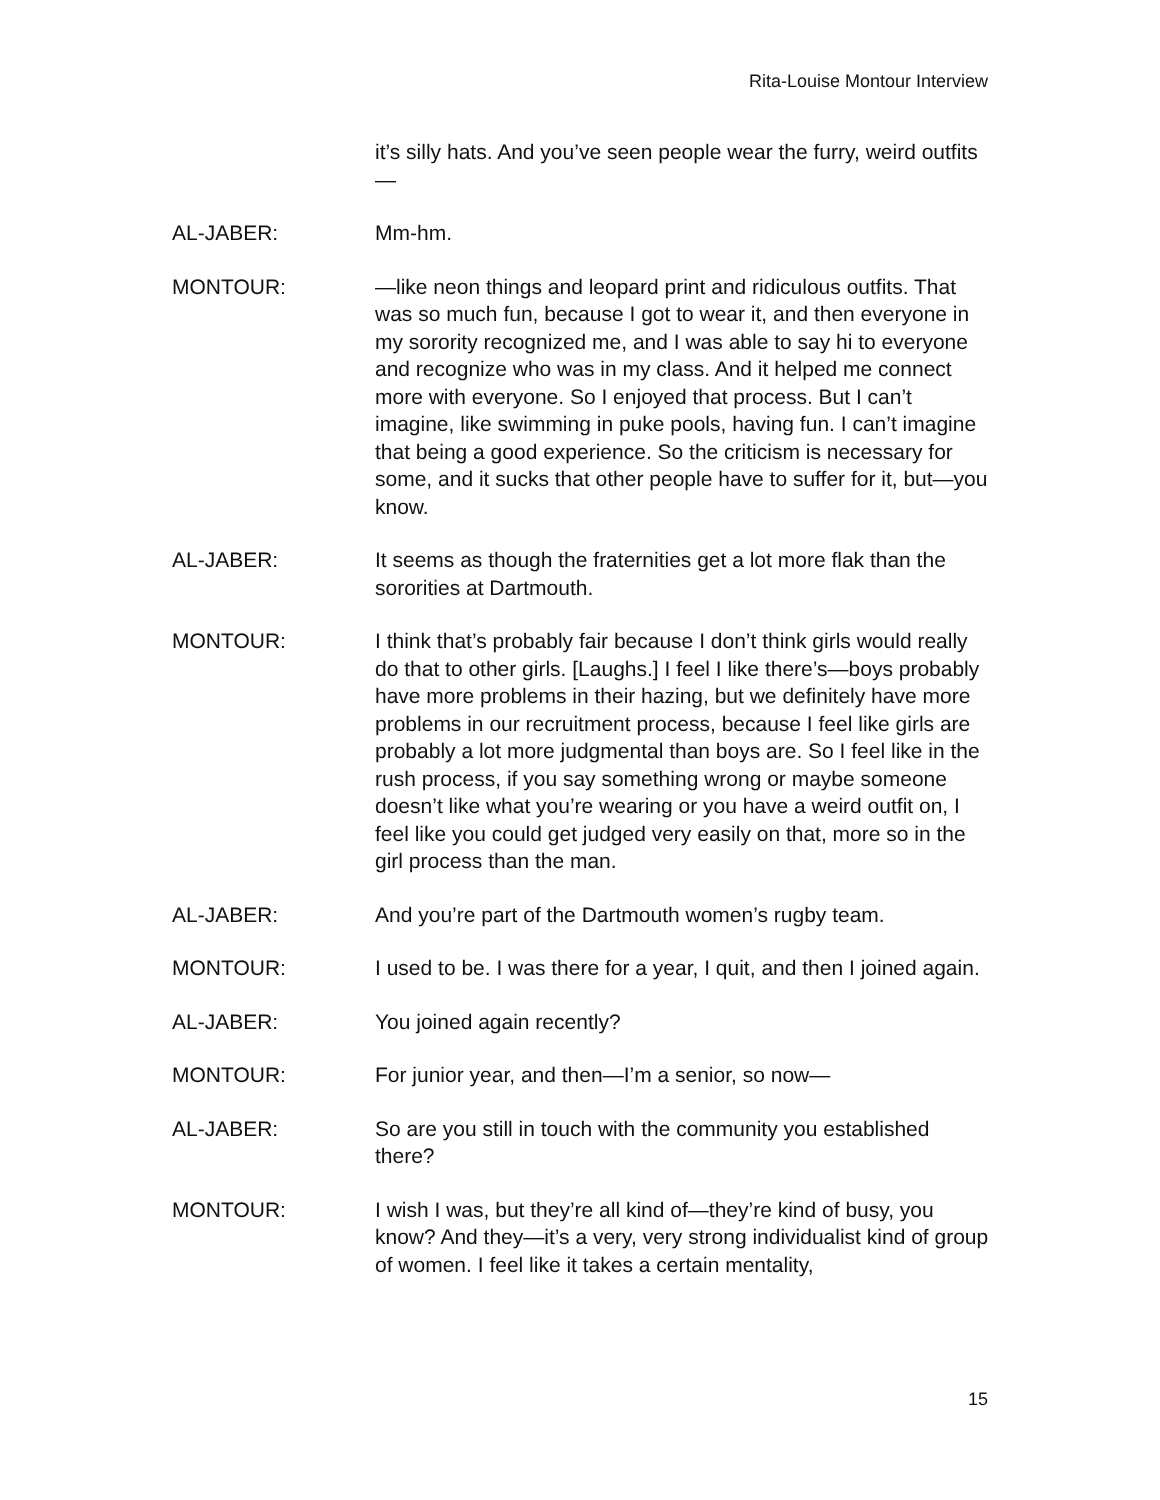Rita-Louise Montour Interview
it’s silly hats. And you’ve seen people wear the furry, weird outfits—
AL-JABER: Mm-hm.
MONTOUR: —like neon things and leopard print and ridiculous outfits. That was so much fun, because I got to wear it, and then everyone in my sorority recognized me, and I was able to say hi to everyone and recognize who was in my class. And it helped me connect more with everyone. So I enjoyed that process. But I can’t imagine, like swimming in puke pools, having fun. I can’t imagine that being a good experience. So the criticism is necessary for some, and it sucks that other people have to suffer for it, but—you know.
AL-JABER: It seems as though the fraternities get a lot more flak than the sororities at Dartmouth.
MONTOUR: I think that’s probably fair because I don’t think girls would really do that to other girls. [Laughs.] I feel I like there’s—boys probably have more problems in their hazing, but we definitely have more problems in our recruitment process, because I feel like girls are probably a lot more judgmental than boys are. So I feel like in the rush process, if you say something wrong or maybe someone doesn’t like what you’re wearing or you have a weird outfit on, I feel like you could get judged very easily on that, more so in the girl process than the man.
AL-JABER: And you’re part of the Dartmouth women’s rugby team.
MONTOUR: I used to be. I was there for a year, I quit, and then I joined again.
AL-JABER: You joined again recently?
MONTOUR: For junior year, and then—I’m a senior, so now—
AL-JABER: So are you still in touch with the community you established there?
MONTOUR: I wish I was, but they’re all kind of—they’re kind of busy, you know? And they—it’s a very, very strong individualist kind of group of women. I feel like it takes a certain mentality,
15